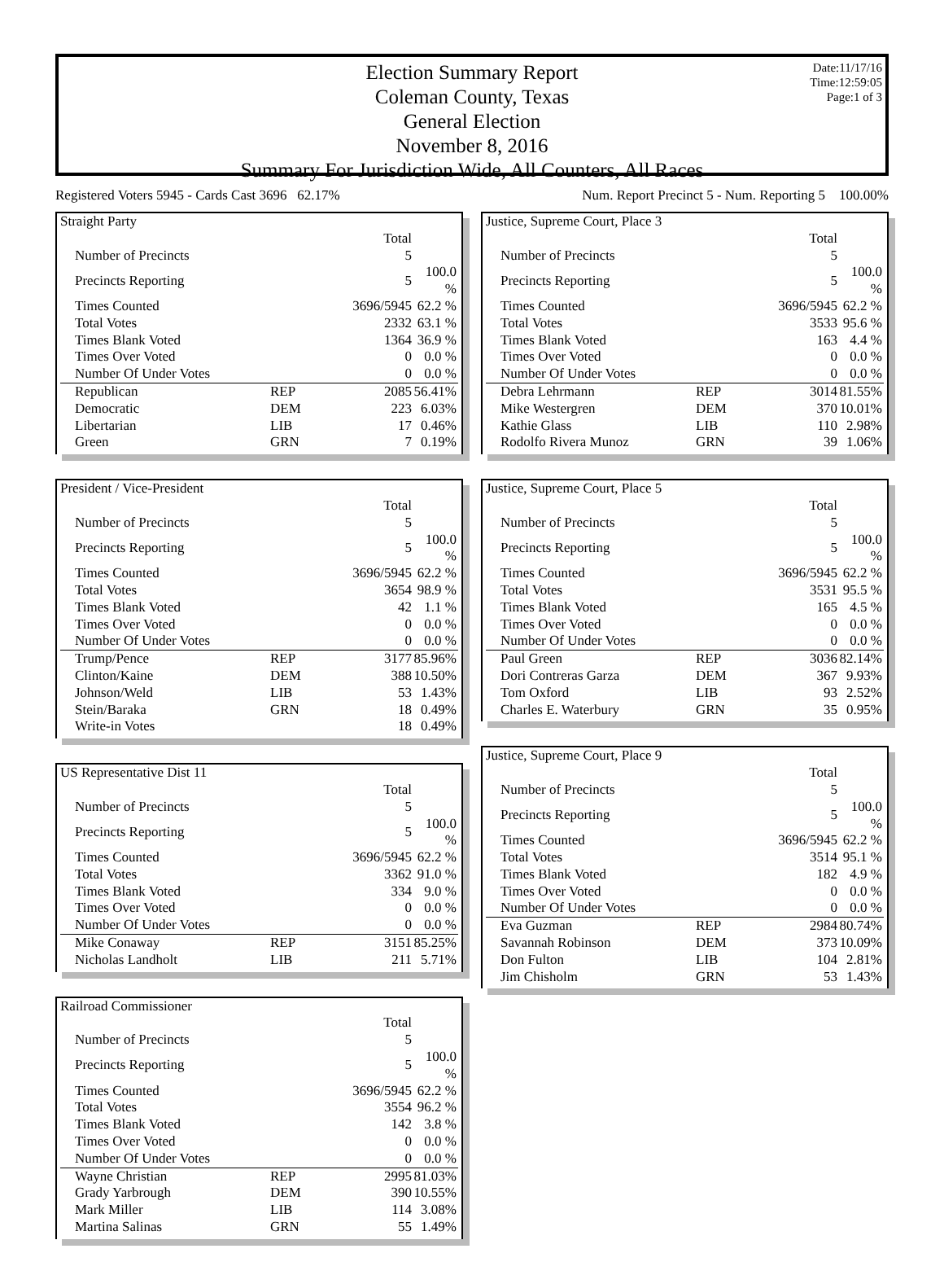Date:11/17/16
Time:12:59:05
Page:1 of 3
Election Summary Report
Coleman County, Texas
General Election
November 8, 2016
Summary For Jurisdiction Wide, All Counters, All Races
Registered Voters 5945 - Cards Cast 3696 62.17% Num. Report Precinct 5 - Num. Reporting 5 100.00%
| Straight Party | | | |
| | | Total | |
| Number of Precincts | | 5 | |
| Precincts Reporting | | 5 | 100.0 % |
| Times Counted | | 3696/5945 | 62.2 % |
| Total Votes | | 2332 | 63.1 % |
| Times Blank Voted | | 1364 | 36.9 % |
| Times Over Voted | | 0 | 0.0 % |
| Number Of Under Votes | | 0 | 0.0 % |
| Republican | REP | 2085 | 56.41% |
| Democratic | DEM | 223 | 6.03% |
| Libertarian | LIB | 17 | 0.46% |
| Green | GRN | 7 | 0.19% |
| President / Vice-President | | | |
| | | Total | |
| Number of Precincts | | 5 | |
| Precincts Reporting | | 5 | 100.0 % |
| Times Counted | | 3696/5945 | 62.2 % |
| Total Votes | | 3654 | 98.9 % |
| Times Blank Voted | | 42 | 1.1 % |
| Times Over Voted | | 0 | 0.0 % |
| Number Of Under Votes | | 0 | 0.0 % |
| Trump/Pence | REP | 3177 | 85.96% |
| Clinton/Kaine | DEM | 388 | 10.50% |
| Johnson/Weld | LIB | 53 | 1.43% |
| Stein/Baraka | GRN | 18 | 0.49% |
| Write-in Votes | | 18 | 0.49% |
| US Representative Dist 11 | | | |
| | | Total | |
| Number of Precincts | | 5 | |
| Precincts Reporting | | 5 | 100.0 % |
| Times Counted | | 3696/5945 | 62.2 % |
| Total Votes | | 3362 | 91.0 % |
| Times Blank Voted | | 334 | 9.0 % |
| Times Over Voted | | 0 | 0.0 % |
| Number Of Under Votes | | 0 | 0.0 % |
| Mike Conaway | REP | 3151 | 85.25% |
| Nicholas Landholt | LIB | 211 | 5.71% |
| Railroad Commissioner | | | |
| | | Total | |
| Number of Precincts | | 5 | |
| Precincts Reporting | | 5 | 100.0 % |
| Times Counted | | 3696/5945 | 62.2 % |
| Total Votes | | 3554 | 96.2 % |
| Times Blank Voted | | 142 | 3.8 % |
| Times Over Voted | | 0 | 0.0 % |
| Number Of Under Votes | | 0 | 0.0 % |
| Wayne Christian | REP | 2995 | 81.03% |
| Grady Yarbrough | DEM | 390 | 10.55% |
| Mark Miller | LIB | 114 | 3.08% |
| Martina Salinas | GRN | 55 | 1.49% |
| Justice, Supreme Court, Place 3 | | | |
| | | Total | |
| Number of Precincts | | 5 | |
| Precincts Reporting | | 5 | 100.0 % |
| Times Counted | | 3696/5945 | 62.2 % |
| Total Votes | | 3533 | 95.6 % |
| Times Blank Voted | | 163 | 4.4 % |
| Times Over Voted | | 0 | 0.0 % |
| Number Of Under Votes | | 0 | 0.0 % |
| Debra Lehrmann | REP | 3014 | 81.55% |
| Mike Westergren | DEM | 370 | 10.01% |
| Kathie Glass | LIB | 110 | 2.98% |
| Rodolfo Rivera Munoz | GRN | 39 | 1.06% |
| Justice, Supreme Court, Place 5 | | | |
| | | Total | |
| Number of Precincts | | 5 | |
| Precincts Reporting | | 5 | 100.0 % |
| Times Counted | | 3696/5945 | 62.2 % |
| Total Votes | | 3531 | 95.5 % |
| Times Blank Voted | | 165 | 4.5 % |
| Times Over Voted | | 0 | 0.0 % |
| Number Of Under Votes | | 0 | 0.0 % |
| Paul Green | REP | 3036 | 82.14% |
| Dori Contreras Garza | DEM | 367 | 9.93% |
| Tom Oxford | LIB | 93 | 2.52% |
| Charles E. Waterbury | GRN | 35 | 0.95% |
| Justice, Supreme Court, Place 9 | | | |
| | | Total | |
| Number of Precincts | | 5 | |
| Precincts Reporting | | 5 | 100.0 % |
| Times Counted | | 3696/5945 | 62.2 % |
| Total Votes | | 3514 | 95.1 % |
| Times Blank Voted | | 182 | 4.9 % |
| Times Over Voted | | 0 | 0.0 % |
| Number Of Under Votes | | 0 | 0.0 % |
| Eva Guzman | REP | 2984 | 80.74% |
| Savannah Robinson | DEM | 373 | 10.09% |
| Don Fulton | LIB | 104 | 2.81% |
| Jim Chisholm | GRN | 53 | 1.43% |